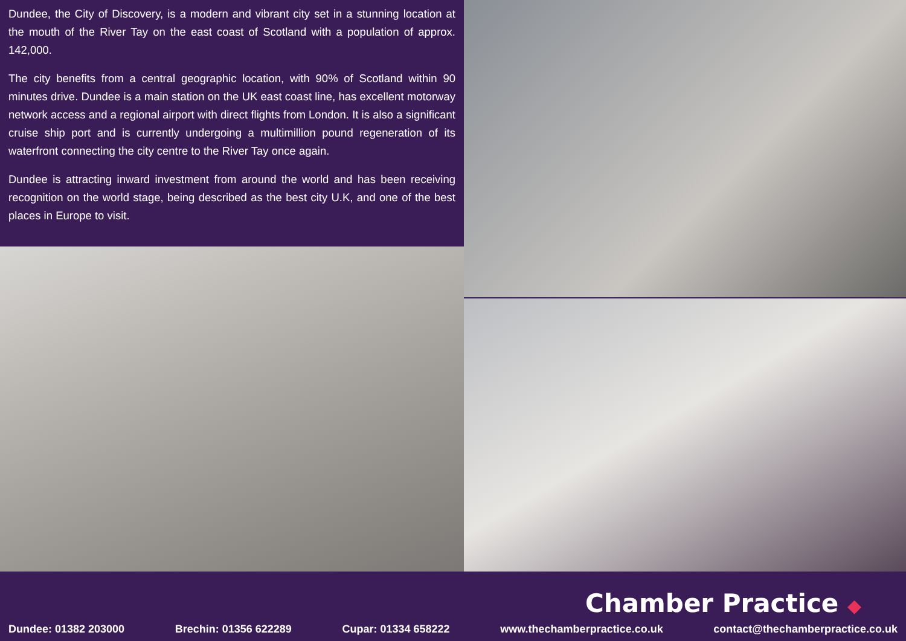Dundee, the City of Discovery, is a modern and vibrant city set in a stunning location at the mouth of the River Tay on the east coast of Scotland with a population of approx. 142,000.
The city benefits from a central geographic location, with 90% of Scotland within 90 minutes drive. Dundee is a main station on the UK east coast line, has excellent motorway network access and a regional airport with direct flights from London. It is also a significant cruise ship port and is currently undergoing a multimillion pound regeneration of its waterfront connecting the city centre to the River Tay once again.
Dundee is attracting inward investment from around the world and has been receiving recognition on the world stage, being described as the best city U.K, and one of the best places in Europe to visit.
Chamber Practice ◆
Dundee: 01382 203000 Brechin: 01356 622289 Cupar: 01334 658222 www.thechamberpractice.co.uk contact@thechamberpractice.co.uk